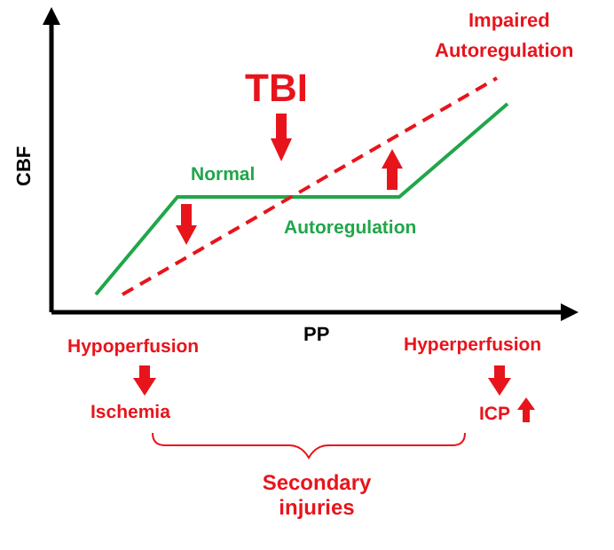CBF
Impaired
Autoregulation
TBI
Normal
Autoregulation
PP
Hypoperfusion Hyperperfusion
Ischemia ICP
Secondary
injuries